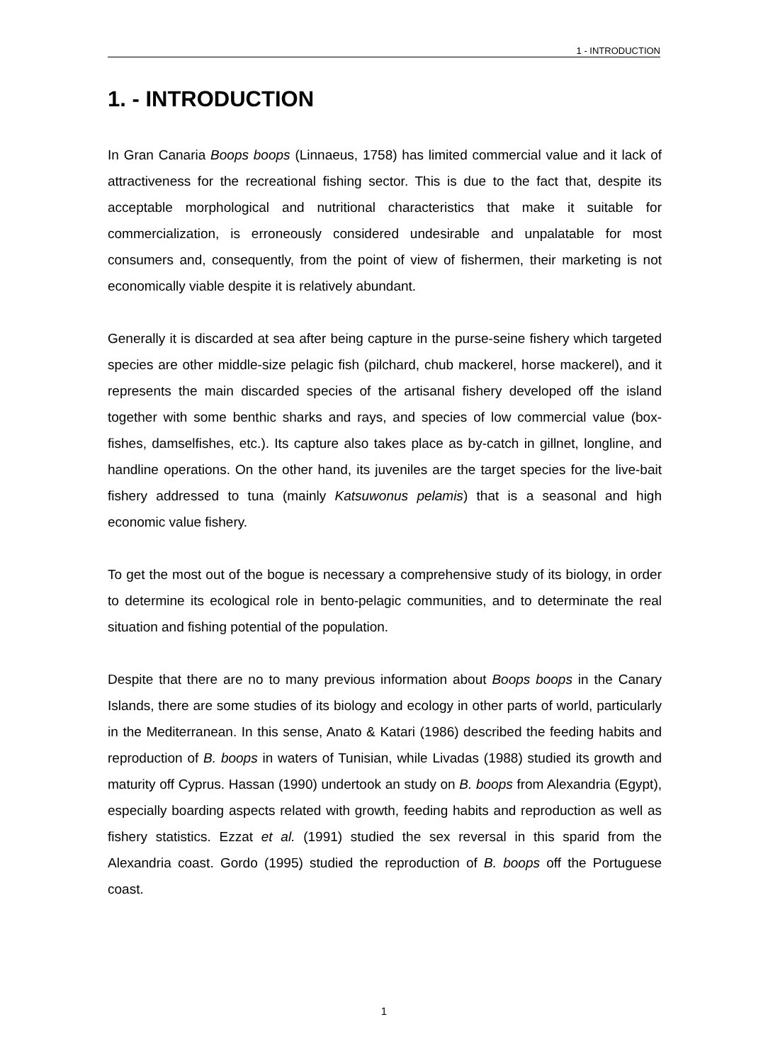1 - INTRODUCTION
1. - INTRODUCTION
In Gran Canaria Boops boops (Linnaeus, 1758) has limited commercial value and it lack of attractiveness for the recreational fishing sector. This is due to the fact that, despite its acceptable morphological and nutritional characteristics that make it suitable for commercialization, is erroneously considered undesirable and unpalatable for most consumers and, consequently, from the point of view of fishermen, their marketing is not economically viable despite it is relatively abundant.
Generally it is discarded at sea after being capture in the purse-seine fishery which targeted species are other middle-size pelagic fish (pilchard, chub mackerel, horse mackerel), and it represents the main discarded species of the artisanal fishery developed off the island together with some benthic sharks and rays, and species of low commercial value (box-fishes, damselfishes, etc.). Its capture also takes place as by-catch in gillnet, longline, and handline operations. On the other hand, its juveniles are the target species for the live-bait fishery addressed to tuna (mainly Katsuwonus pelamis) that is a seasonal and high economic value fishery.
To get the most out of the bogue is necessary a comprehensive study of its biology, in order to determine its ecological role in bento-pelagic communities, and to determinate the real situation and fishing potential of the population.
Despite that there are no to many previous information about Boops boops in the Canary Islands, there are some studies of its biology and ecology in other parts of world, particularly in the Mediterranean. In this sense, Anato & Katari (1986) described the feeding habits and reproduction of B. boops in waters of Tunisian, while Livadas (1988) studied its growth and maturity off Cyprus. Hassan (1990) undertook an study on B. boops from Alexandria (Egypt), especially boarding aspects related with growth, feeding habits and reproduction as well as fishery statistics. Ezzat et al. (1991) studied the sex reversal in this sparid from the Alexandria coast. Gordo (1995) studied the reproduction of B. boops off the Portuguese coast.
1